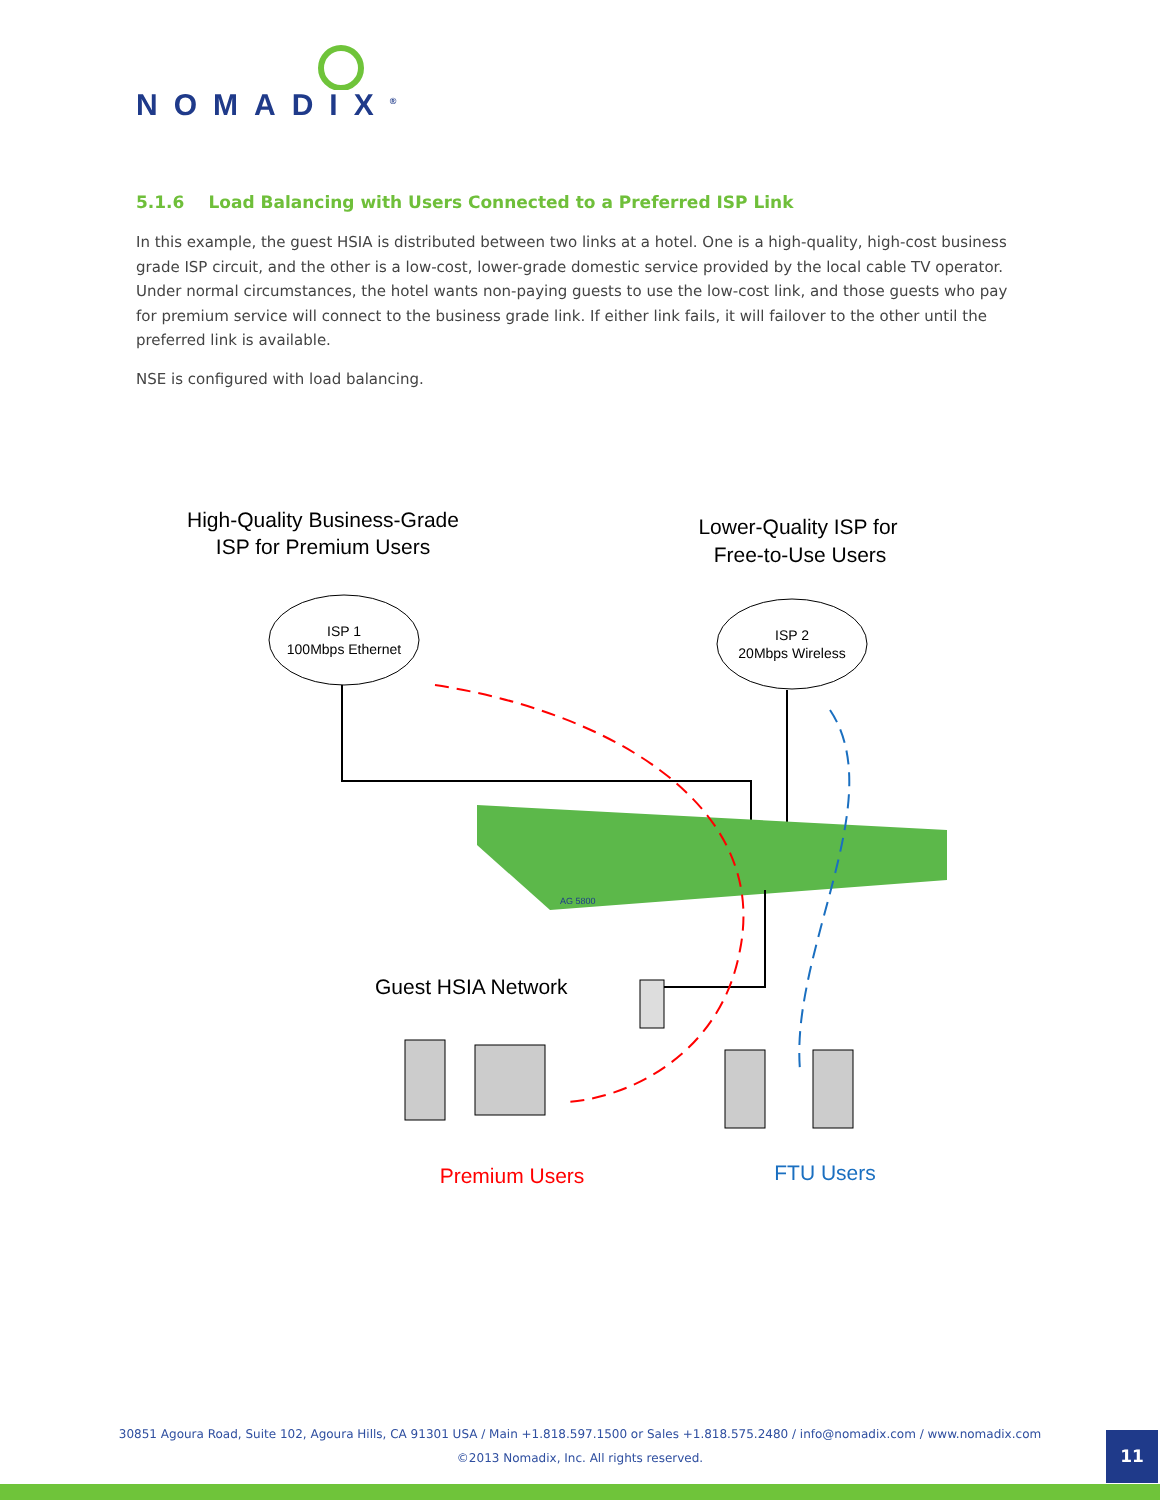NOMADIX<sup>®</sup>
5.1.6 Load Balancing with Users Connected to a Preferred ISP Link
In this example, the guest HSIA is distributed between two links at a hotel. One is a high-quality, high-cost business grade ISP circuit, and the other is a low-cost, lower-grade domestic service provided by the local cable TV operator. Under normal circumstances, the hotel wants non-paying guests to use the low-cost link, and those guests who pay for premium service will connect to the business grade link. If either link fails, it will failover to the other until the preferred link is available.
NSE is configured with load balancing.
High-Quality Business-Grade
ISP for Premium Users
Lower-Quality ISP for
Free-to-Use Users
ISP 1
100Mbps Ethernet
ISP 2
20Mbps Wireless
AG 5800
Guest HSIA Network
Premium Users
FTU Users
30851 Agoura Road, Suite 102, Agoura Hills, CA 91301 USA / Main +1.818.597.1500 or Sales +1.818.575.2480 / info@nomadix.com / www.nomadix.com
©2013 Nomadix, Inc. All rights reserved.
11